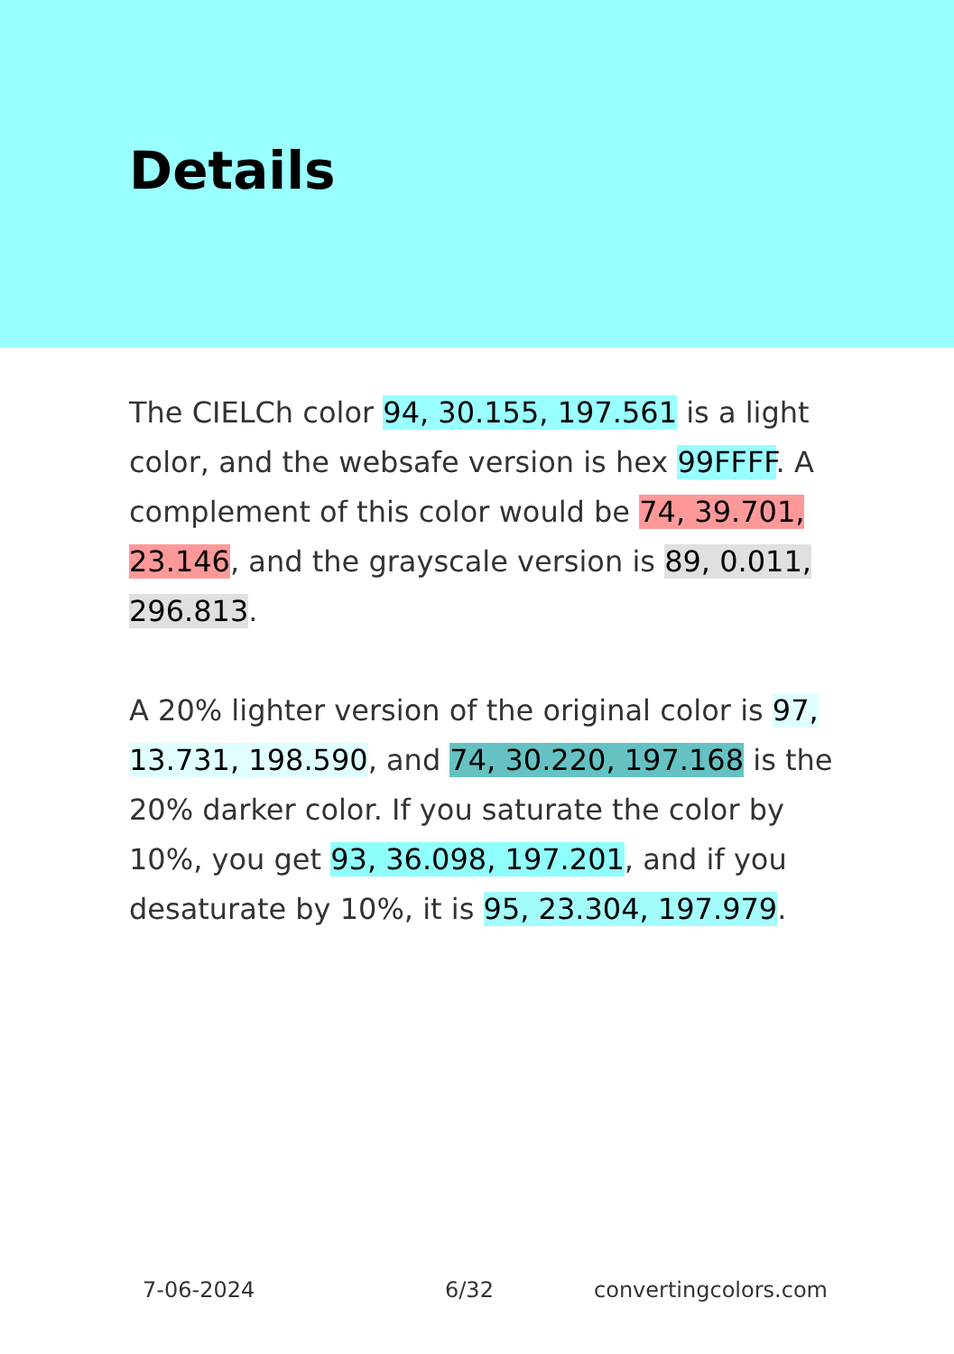Details
The CIELCh color 94, 30.155, 197.561 is a light color, and the websafe version is hex 99FFFF. A complement of this color would be 74, 39.701, 23.146, and the grayscale version is 89, 0.011, 296.813.
A 20% lighter version of the original color is 97, 13.731, 198.590, and 74, 30.220, 197.168 is the 20% darker color. If you saturate the color by 10%, you get 93, 36.098, 197.201, and if you desaturate by 10%, it is 95, 23.304, 197.979.
7-06-2024 6/32 convertingcolors.com